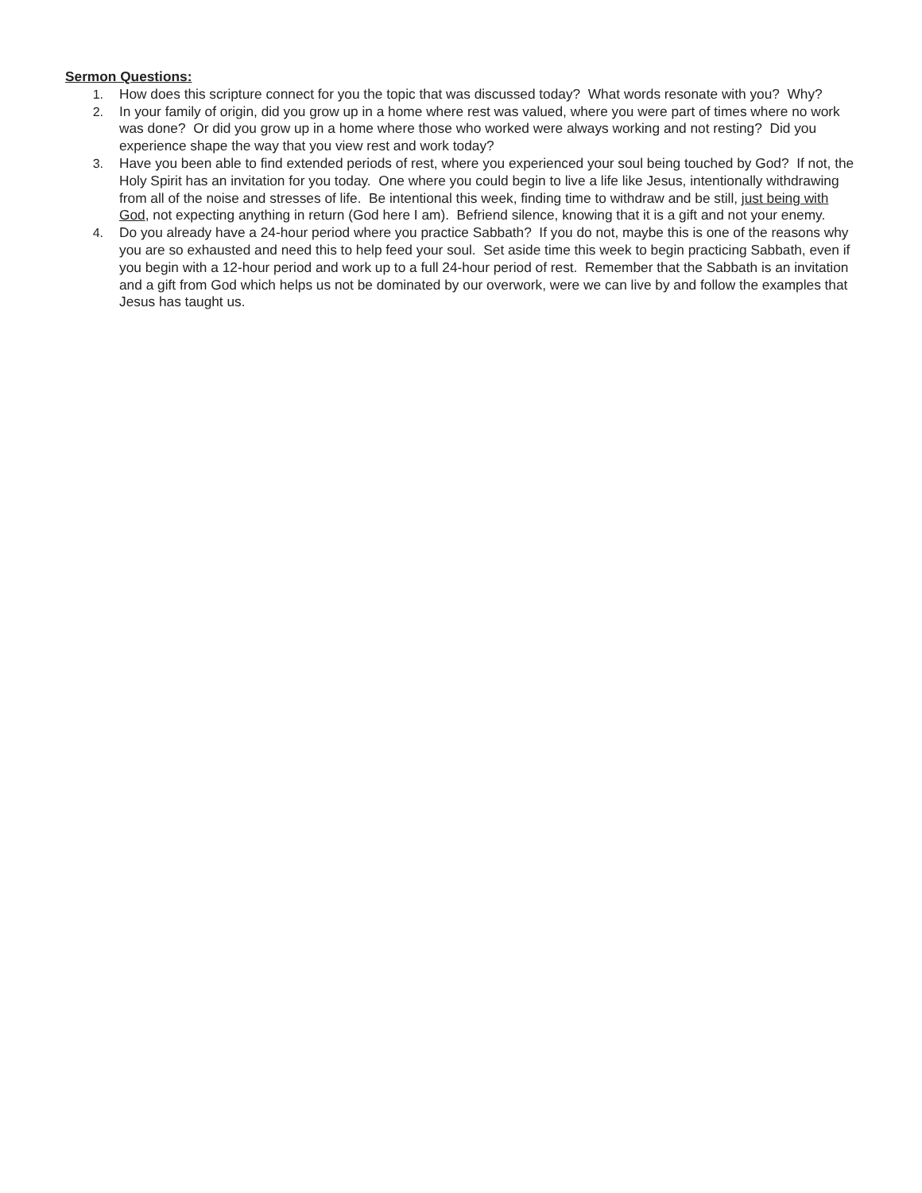Sermon Questions:
1. How does this scripture connect for you the topic that was discussed today? What words resonate with you? Why?
2. In your family of origin, did you grow up in a home where rest was valued, where you were part of times where no work was done? Or did you grow up in a home where those who worked were always working and not resting? Did you experience shape the way that you view rest and work today?
3. Have you been able to find extended periods of rest, where you experienced your soul being touched by God? If not, the Holy Spirit has an invitation for you today. One where you could begin to live a life like Jesus, intentionally withdrawing from all of the noise and stresses of life. Be intentional this week, finding time to withdraw and be still, just being with God, not expecting anything in return (God here I am). Befriend silence, knowing that it is a gift and not your enemy.
4. Do you already have a 24-hour period where you practice Sabbath? If you do not, maybe this is one of the reasons why you are so exhausted and need this to help feed your soul. Set aside time this week to begin practicing Sabbath, even if you begin with a 12-hour period and work up to a full 24-hour period of rest. Remember that the Sabbath is an invitation and a gift from God which helps us not be dominated by our overwork, were we can live by and follow the examples that Jesus has taught us.